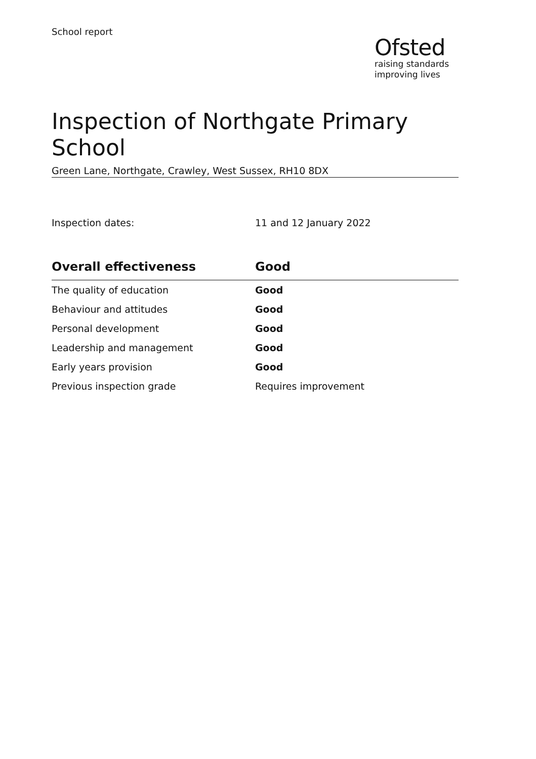School report
Ofsted
raising standards
improving lives
Inspection of Northgate Primary School
Green Lane, Northgate, Crawley, West Sussex, RH10 8DX
Inspection dates: 11 and 12 January 2022
| Overall effectiveness | Good |
| --- | --- |
| The quality of education | Good |
| Behaviour and attitudes | Good |
| Personal development | Good |
| Leadership and management | Good |
| Early years provision | Good |
| Previous inspection grade | Requires improvement |